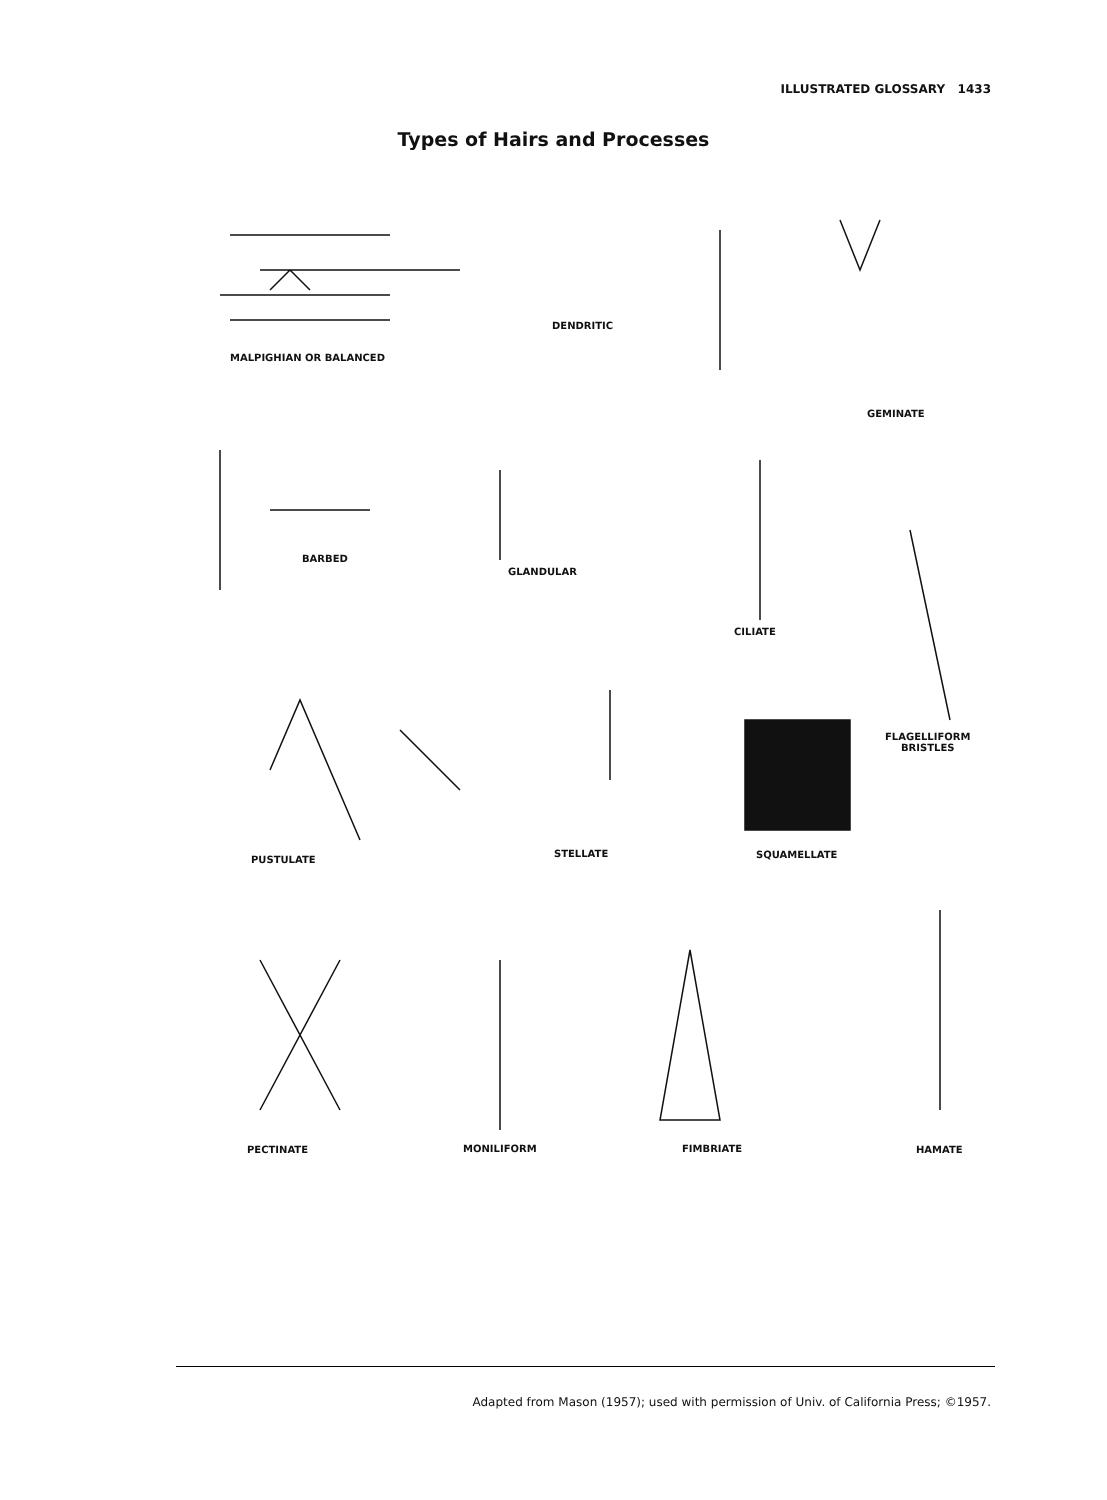ILLUSTRATED GLOSSARY 1433
Types of Hairs and Processes
MALPIGHIAN OR BALANCED
DENDRITIC
GEMINATE
BARBED
GLANDULAR
CILIATE
FLAGELLIFORM
BRISTLES
PUSTULATE
STELLATE SQUAMELLATE
PECTINATE MONILIFORM FIMBRIATE HAMATE
Adapted from Mason (1957); used with permission of Univ. of California Press; ©1957.